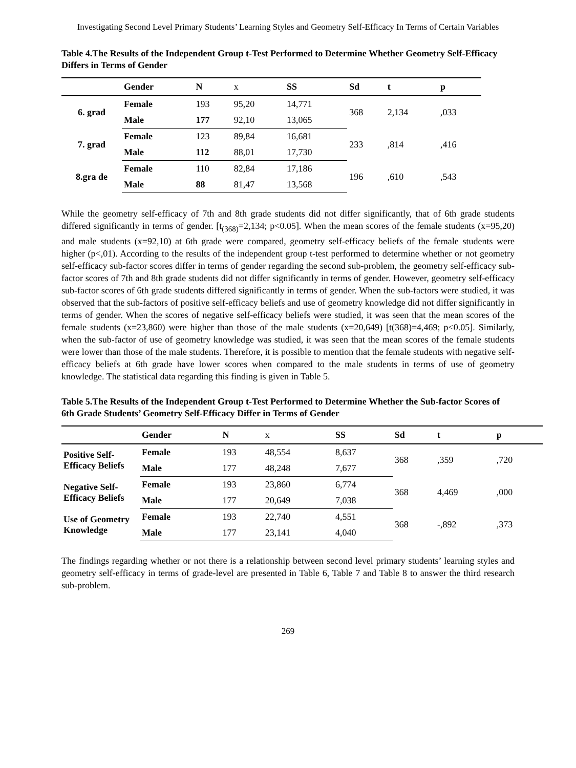Investigating Second Level Primary Students’ Learning Styles and Geometry Self-Efficacy In Terms of Certain Variables
Table 4.The Results of the Independent Group t-Test Performed to Determine Whether Geometry Self-Efficacy Differs in Terms of Gender
| | Gender | N | x | SS | Sd | t | p |
| --- | --- | --- | --- | --- | --- | --- | --- |
| 6. grad | Female | 193 | 95,20 | 14,771 | 368 | 2,134 | ,033 |
| | Male | 177 | 92,10 | 13,065 | | | |
| 7. grad | Female | 123 | 89,84 | 16,681 | 233 | ,814 | ,416 |
| | Male | 112 | 88,01 | 17,730 | | | |
| 8.gra de | Female | 110 | 82,84 | 17,186 | 196 | ,610 | ,543 |
| | Male | 88 | 81,47 | 13,568 | | | |
While the geometry self-efficacy of 7th and 8th grade students did not differ significantly, that of 6th grade students differed significantly in terms of gender. [t<sub>(368)</sub>=2,134; p<0.05]. When the mean scores of the female students (x=95,20) and male students (x=92,10) at 6th grade were compared, geometry self-efficacy beliefs of the female students were higher (p<,01). According to the results of the independent group t-test performed to determine whether or not geometry self-efficacy sub-factor scores differ in terms of gender regarding the second sub-problem, the geometry self-efficacy sub-factor scores of 7th and 8th grade students did not differ significantly in terms of gender. However, geometry self-efficacy sub-factor scores of 6th grade students differed significantly in terms of gender. When the sub-factors were studied, it was observed that the sub-factors of positive self-efficacy beliefs and use of geometry knowledge did not differ significantly in terms of gender. When the scores of negative self-efficacy beliefs were studied, it was seen that the mean scores of the female students (x=23,860) were higher than those of the male students (x=20,649) [t(368)=4,469; p<0.05]. Similarly, when the sub-factor of use of geometry knowledge was studied, it was seen that the mean scores of the female students were lower than those of the male students. Therefore, it is possible to mention that the female students with negative self-efficacy beliefs at 6th grade have lower scores when compared to the male students in terms of use of geometry knowledge. The statistical data regarding this finding is given in Table 5.
Table 5.The Results of the Independent Group t-Test Performed to Determine Whether the Sub-factor Scores of 6th Grade Students’ Geometry Self-Efficacy Differ in Terms of Gender
| | Gender | N | x | SS | Sd | t | p |
| --- | --- | --- | --- | --- | --- | --- | --- |
| Positive Self-Efficacy Beliefs | Female | 193 | 48,554 | 8,637 | 368 | ,359 | ,720 |
| | Male | 177 | 48,248 | 7,677 | | | |
| Negative Self-Efficacy Beliefs | Female | 193 | 23,860 | 6,774 | 368 | 4,469 | ,000 |
| | Male | 177 | 20,649 | 7,038 | | | |
| Use of Geometry Knowledge | Female | 193 | 22,740 | 4,551 | 368 | -,892 | ,373 |
| | Male | 177 | 23,141 | 4,040 | | | |
The findings regarding whether or not there is a relationship between second level primary students’ learning styles and geometry self-efficacy in terms of grade-level are presented in Table 6, Table 7 and Table 8 to answer the third research sub-problem.
269